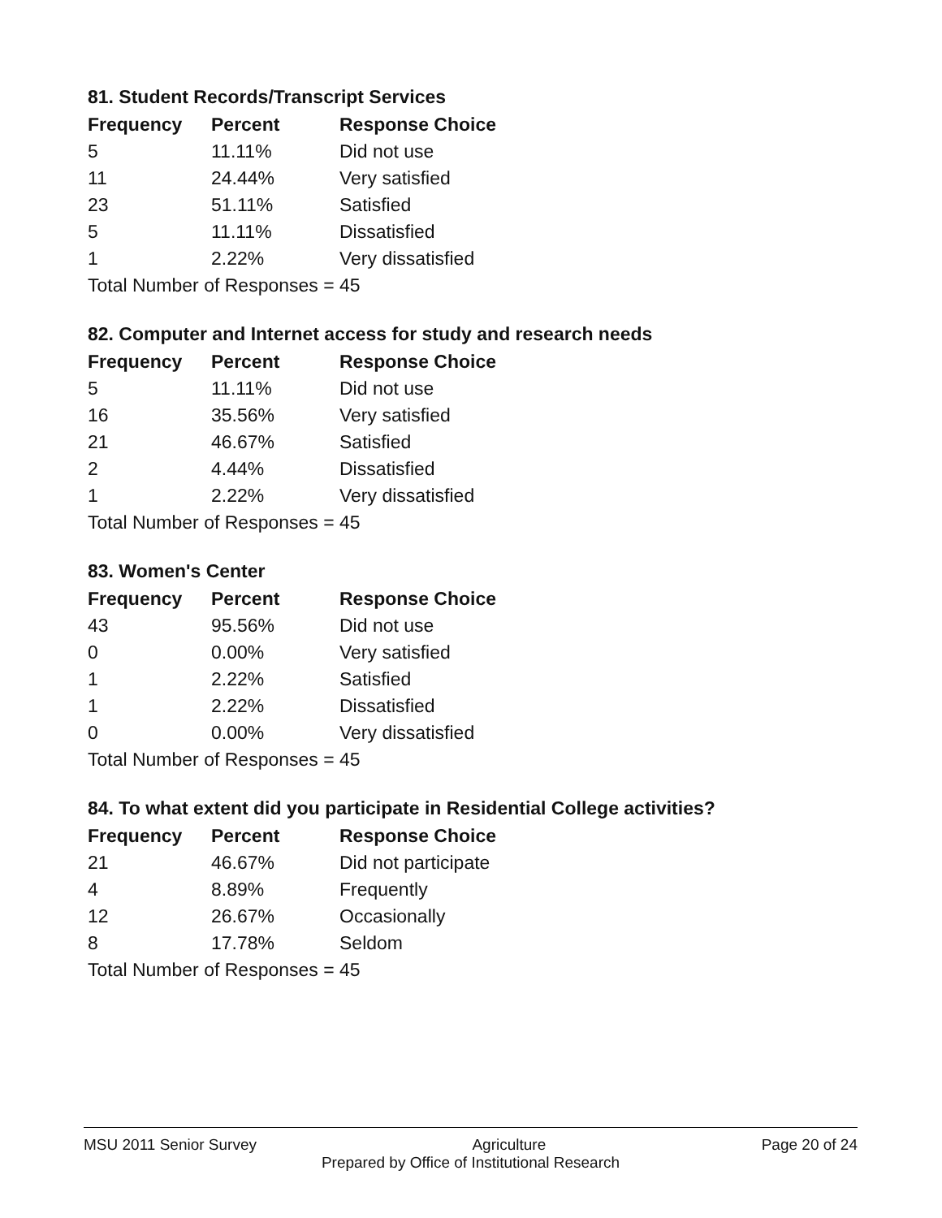81. Student Records/Transcript Services
| Frequency | Percent | Response Choice |
| --- | --- | --- |
| 5 | 11.11% | Did not use |
| 11 | 24.44% | Very satisfied |
| 23 | 51.11% | Satisfied |
| 5 | 11.11% | Dissatisfied |
| 1 | 2.22% | Very dissatisfied |
| Total Number of Responses = 45 | | |
82. Computer and Internet access for study and research needs
| Frequency | Percent | Response Choice |
| --- | --- | --- |
| 5 | 11.11% | Did not use |
| 16 | 35.56% | Very satisfied |
| 21 | 46.67% | Satisfied |
| 2 | 4.44% | Dissatisfied |
| 1 | 2.22% | Very dissatisfied |
| Total Number of Responses = 45 | | |
83. Women's Center
| Frequency | Percent | Response Choice |
| --- | --- | --- |
| 43 | 95.56% | Did not use |
| 0 | 0.00% | Very satisfied |
| 1 | 2.22% | Satisfied |
| 1 | 2.22% | Dissatisfied |
| 0 | 0.00% | Very dissatisfied |
| Total Number of Responses = 45 | | |
84. To what extent did you participate in Residential College activities?
| Frequency | Percent | Response Choice |
| --- | --- | --- |
| 21 | 46.67% | Did not participate |
| 4 | 8.89% | Frequently |
| 12 | 26.67% | Occasionally |
| 8 | 17.78% | Seldom |
| Total Number of Responses = 45 | | |
MSU 2011 Senior Survey Agriculture Page 20 of 24
Prepared by Office of Institutional Research